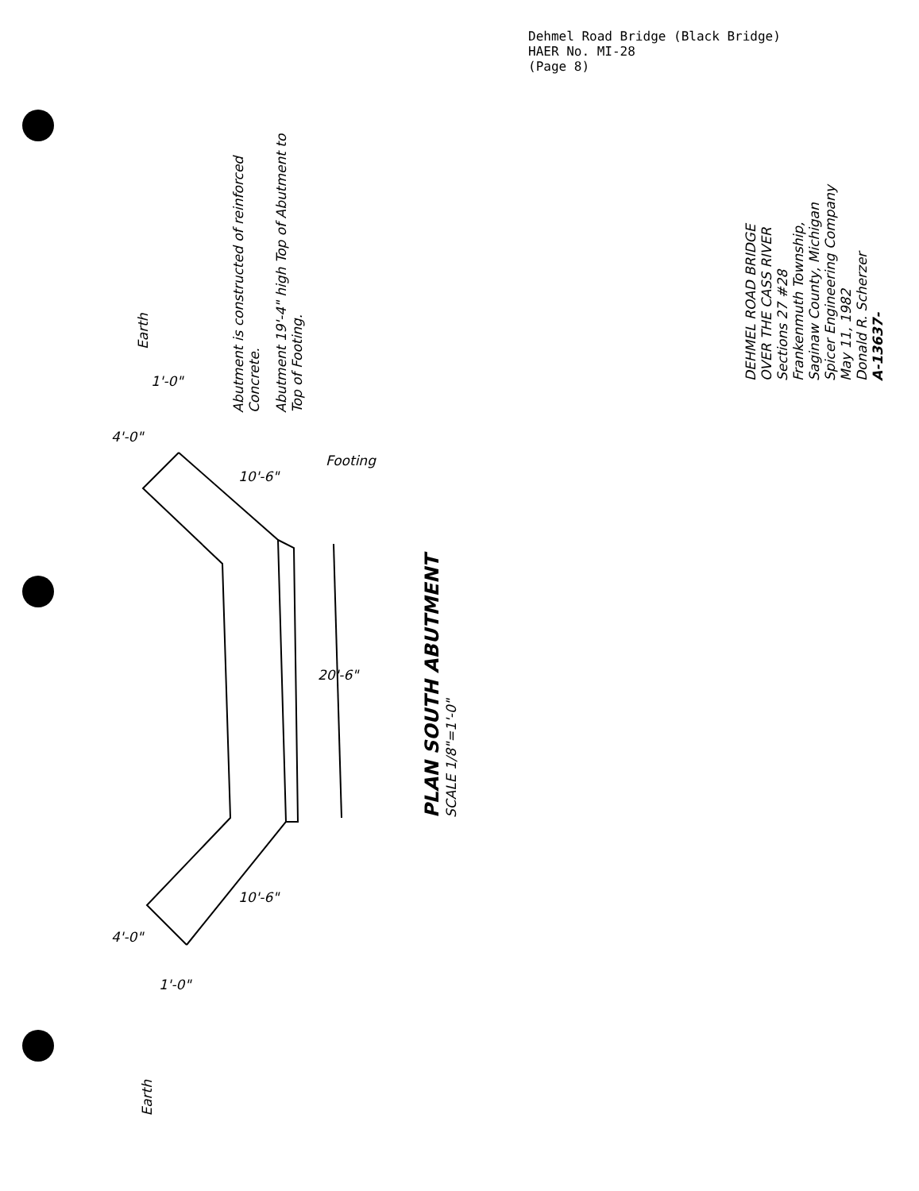Dehmel Road Bridge (Black Bridge)
HAER No. MI-28
(Page 8)
Earth
Abutment is constructed of reinforced Concrete.
Abutment 19'-4" high Top of Abutment to Top of Footing.
PLAN SOUTH ABUTMENT
SCALE 1/8"=1'-0"
20'-6"
10'-6"
10'-6"
4'-0"
1'-0"
4'-0"
1'-0"
Footing
Earth
DEHMEL ROAD BRIDGE
OVER THE CASS RIVER
Sections 27 #28
Frankenmuth Township,
Saginaw County, Michigan
Spicer Engineering Company
May 11, 1982
Donald R. Scherzer
A-13637-